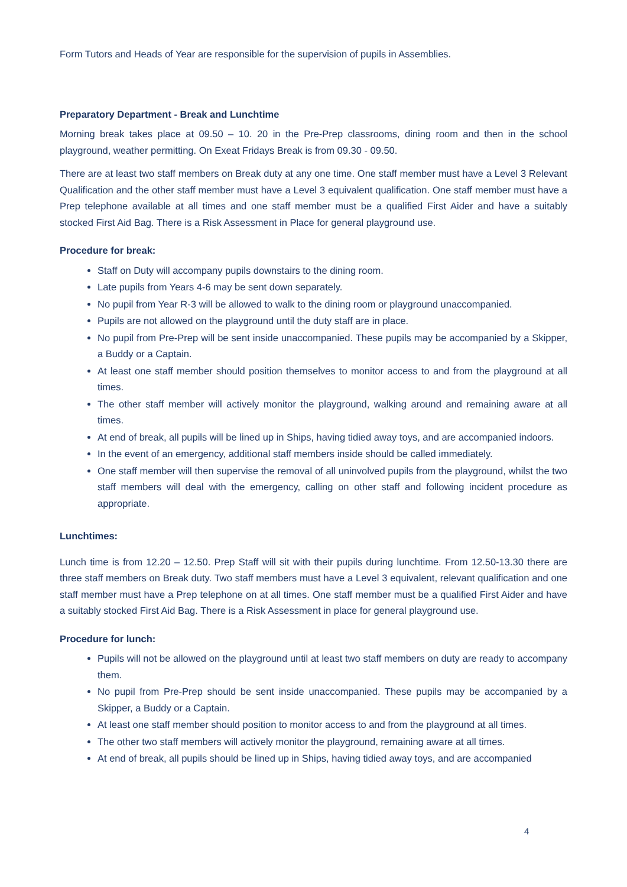Form Tutors and Heads of Year are responsible for the supervision of pupils in Assemblies.
Preparatory Department - Break and Lunchtime
Morning break takes place at 09.50 – 10. 20 in the Pre-Prep classrooms, dining room and then in the school playground, weather permitting. On Exeat Fridays Break is from 09.30 - 09.50.
There are at least two staff members on Break duty at any one time. One staff member must have a Level 3 Relevant Qualification and the other staff member must have a Level 3 equivalent qualification. One staff member must have a Prep telephone available at all times and one staff member must be a qualified First Aider and have a suitably stocked First Aid Bag. There is a Risk Assessment in Place for general playground use.
Procedure for break:
Staff on Duty will accompany pupils downstairs to the dining room.
Late pupils from Years 4-6 may be sent down separately.
No pupil from Year R-3 will be allowed to walk to the dining room or playground unaccompanied.
Pupils are not allowed on the playground until the duty staff are in place.
No pupil from Pre-Prep will be sent inside unaccompanied. These pupils may be accompanied by a Skipper, a Buddy or a Captain.
At least one staff member should position themselves to monitor access to and from the playground at all times.
The other staff member will actively monitor the playground, walking around and remaining aware at all times.
At end of break, all pupils will be lined up in Ships, having tidied away toys, and are accompanied indoors.
In the event of an emergency, additional staff members inside should be called immediately.
One staff member will then supervise the removal of all uninvolved pupils from the playground, whilst the two staff members will deal with the emergency, calling on other staff and following incident procedure as appropriate.
Lunchtimes:
Lunch time is from 12.20 – 12.50. Prep Staff will sit with their pupils during lunchtime. From 12.50-13.30 there are three staff members on Break duty. Two staff members must have a Level 3 equivalent, relevant qualification and one staff member must have a Prep telephone on at all times. One staff member must be a qualified First Aider and have a suitably stocked First Aid Bag. There is a Risk Assessment in place for general playground use.
Procedure for lunch:
Pupils will not be allowed on the playground until at least two staff members on duty are ready to accompany them.
No pupil from Pre-Prep should be sent inside unaccompanied. These pupils may be accompanied by a Skipper, a Buddy or a Captain.
At least one staff member should position to monitor access to and from the playground at all times.
The other two staff members will actively monitor the playground, remaining aware at all times.
At end of break, all pupils should be lined up in Ships, having tidied away toys, and are accompanied
4